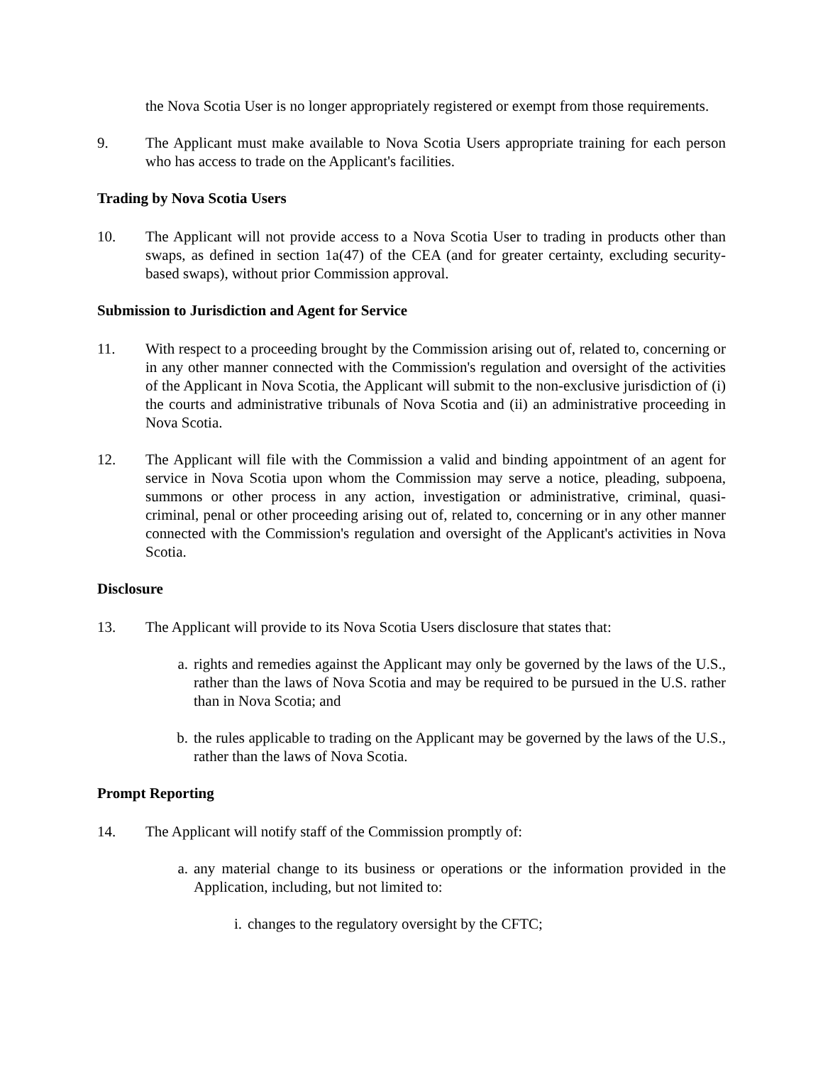the Nova Scotia User is no longer appropriately registered or exempt from those requirements.
9. The Applicant must make available to Nova Scotia Users appropriate training for each person who has access to trade on the Applicant's facilities.
Trading by Nova Scotia Users
10. The Applicant will not provide access to a Nova Scotia User to trading in products other than swaps, as defined in section 1a(47) of the CEA (and for greater certainty, excluding security-based swaps), without prior Commission approval.
Submission to Jurisdiction and Agent for Service
11. With respect to a proceeding brought by the Commission arising out of, related to, concerning or in any other manner connected with the Commission's regulation and oversight of the activities of the Applicant in Nova Scotia, the Applicant will submit to the non-exclusive jurisdiction of (i) the courts and administrative tribunals of Nova Scotia and (ii) an administrative proceeding in Nova Scotia.
12. The Applicant will file with the Commission a valid and binding appointment of an agent for service in Nova Scotia upon whom the Commission may serve a notice, pleading, subpoena, summons or other process in any action, investigation or administrative, criminal, quasi-criminal, penal or other proceeding arising out of, related to, concerning or in any other manner connected with the Commission's regulation and oversight of the Applicant's activities in Nova Scotia.
Disclosure
13. The Applicant will provide to its Nova Scotia Users disclosure that states that:
a. rights and remedies against the Applicant may only be governed by the laws of the U.S., rather than the laws of Nova Scotia and may be required to be pursued in the U.S. rather than in Nova Scotia; and
b. the rules applicable to trading on the Applicant may be governed by the laws of the U.S., rather than the laws of Nova Scotia.
Prompt Reporting
14. The Applicant will notify staff of the Commission promptly of:
a. any material change to its business or operations or the information provided in the Application, including, but not limited to:
i. changes to the regulatory oversight by the CFTC;